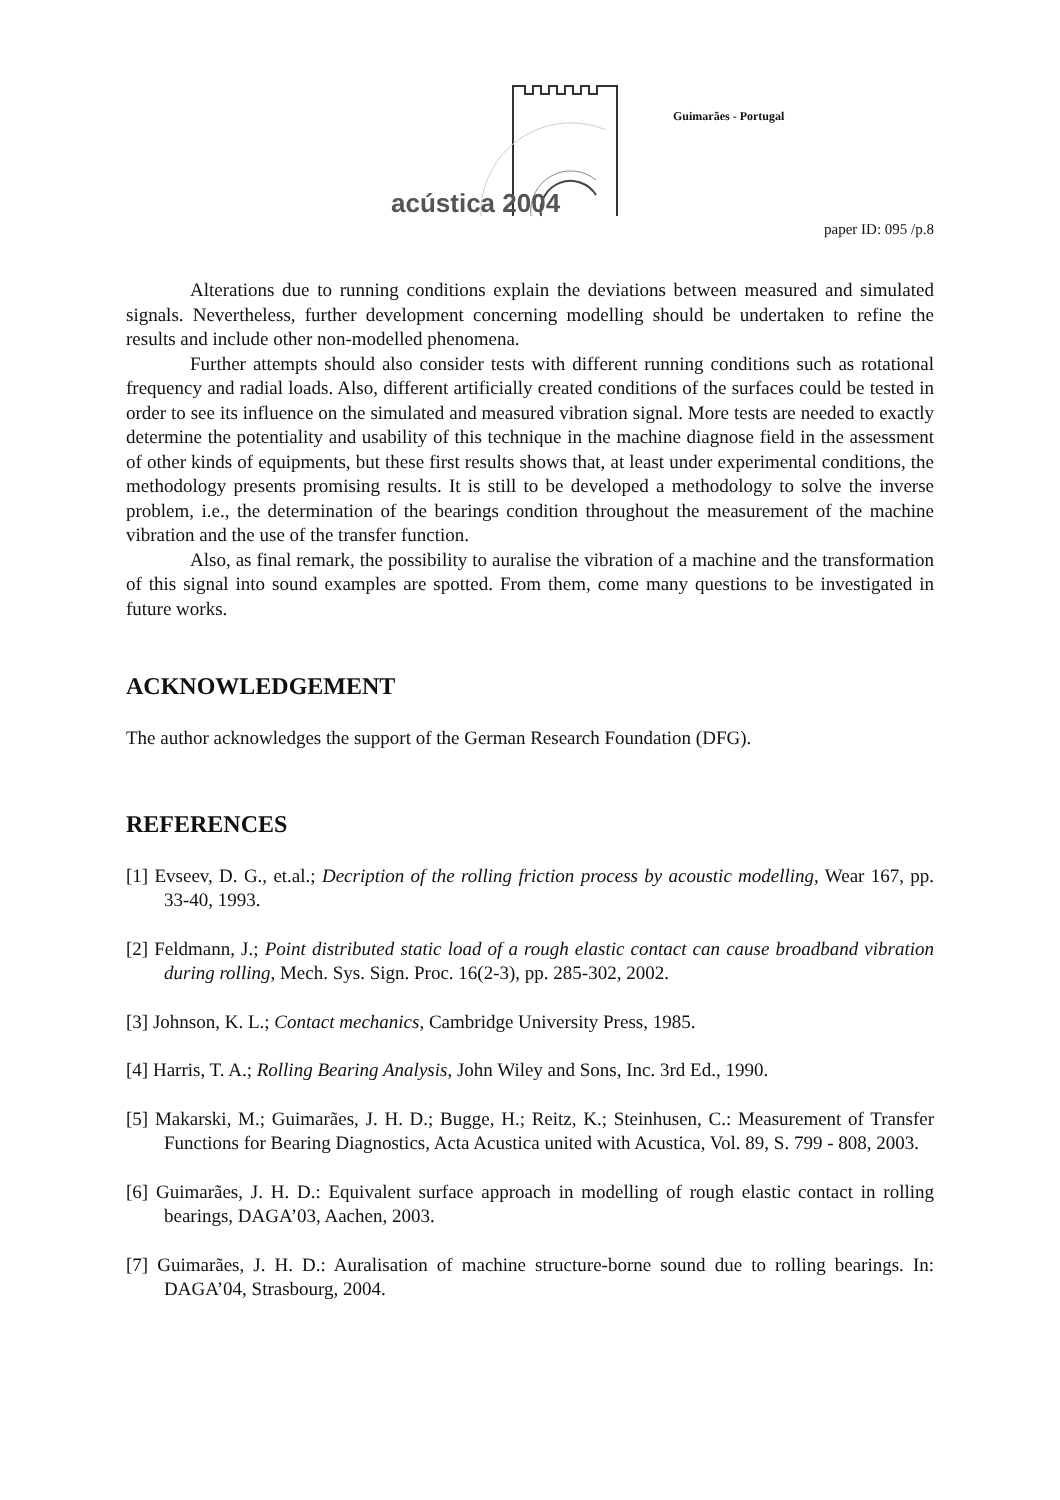acústica 2004
Guimarães - Portugal
paper ID: 095 /p.8
Alterations due to running conditions explain the deviations between measured and simulated signals. Nevertheless, further development concerning modelling should be undertaken to refine the results and include other non-modelled phenomena.
Further attempts should also consider tests with different running conditions such as rotational frequency and radial loads. Also, different artificially created conditions of the surfaces could be tested in order to see its influence on the simulated and measured vibration signal. More tests are needed to exactly determine the potentiality and usability of this technique in the machine diagnose field in the assessment of other kinds of equipments, but these first results shows that, at least under experimental conditions, the methodology presents promising results. It is still to be developed a methodology to solve the inverse problem, i.e., the determination of the bearings condition throughout the measurement of the machine vibration and the use of the transfer function.
Also, as final remark, the possibility to auralise the vibration of a machine and the transformation of this signal into sound examples are spotted. From them, come many questions to be investigated in future works.
ACKNOWLEDGEMENT
The author acknowledges the support of the German Research Foundation (DFG).
REFERENCES
[1] Evseev, D. G., et.al.; Decription of the rolling friction process by acoustic modelling, Wear 167, pp. 33-40, 1993.
[2] Feldmann, J.; Point distributed static load of a rough elastic contact can cause broadband vibration during rolling, Mech. Sys. Sign. Proc. 16(2-3), pp. 285-302, 2002.
[3] Johnson, K. L.; Contact mechanics, Cambridge University Press, 1985.
[4] Harris, T. A.; Rolling Bearing Analysis, John Wiley and Sons, Inc. 3rd Ed., 1990.
[5] Makarski, M.; Guimarães, J. H. D.; Bugge, H.; Reitz, K.; Steinhusen, C.: Measurement of Transfer Functions for Bearing Diagnostics, Acta Acustica united with Acustica, Vol. 89, S. 799 - 808, 2003.
[6] Guimarães, J. H. D.: Equivalent surface approach in modelling of rough elastic contact in rolling bearings, DAGA’03, Aachen, 2003.
[7] Guimarães, J. H. D.: Auralisation of machine structure-borne sound due to rolling bearings. In: DAGA’04, Strasbourg, 2004.